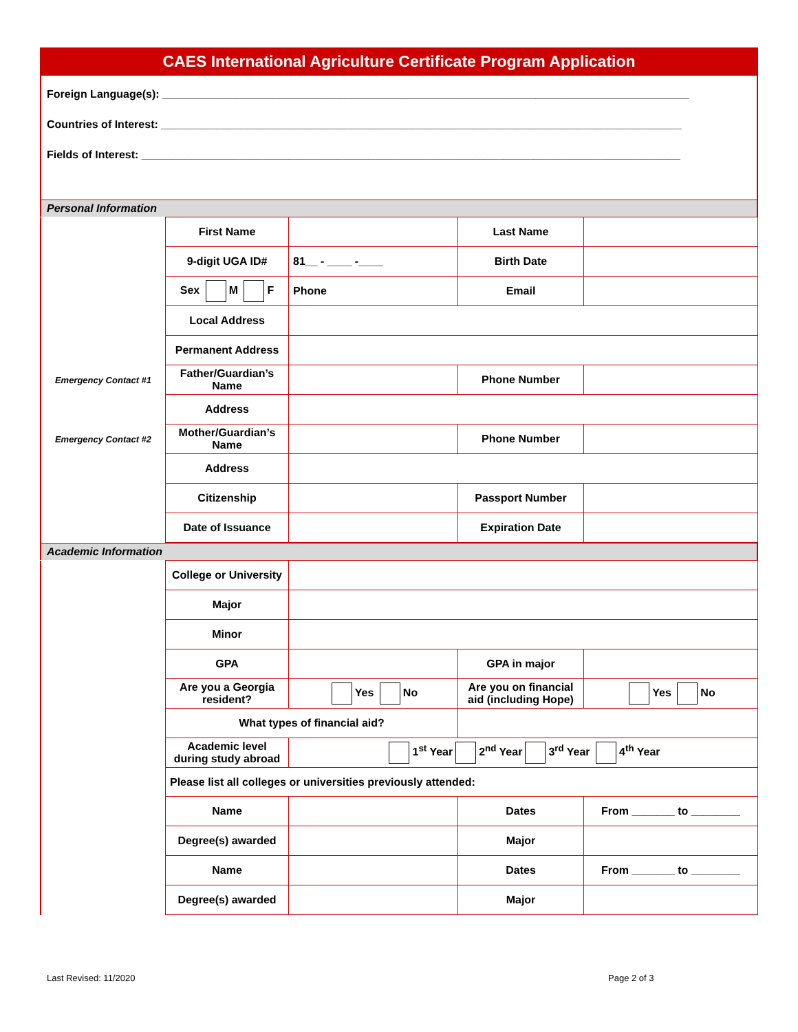CAES International Agriculture Certificate Program Application
Foreign Language(s): ______________________________________________________________________________________
Countries of Interest: _____________________________________________________________________________________
Fields of Interest: ________________________________________________________________________________________
Personal Information
| | First Name | | Last Name | |
| | 9-digit UGA ID# | 81__ - ____ -____ | Birth Date | |
| | Sex M F | Phone | Email | |
| | Local Address | | | |
| | Permanent Address | | | |
| Emergency Contact #1 | Father/Guardian’s Name | | Phone Number | |
| | Address | | | |
| Emergency Contact #2 | Mother/Guardian’s Name | | Phone Number | |
| | Address | | | |
| | Citizenship | | Passport Number | |
| | Date of Issuance | | Expiration Date | |
Academic Information
| | College or University | | | |
| | Major | | | |
| | Minor | | | |
| | GPA | | GPA in major | |
| | Are you a Georgia resident? | Yes No | Are you on financial aid (including Hope) | Yes No |
| | What types of financial aid? | | | |
| | Academic level during study abroad | 1<sup>st</sup> Year 2<sup>nd</sup> Year 3<sup>rd</sup> Year 4<sup>th</sup> Year | | |
| | Please list all colleges or universities previously attended: | | | |
| | Name | | Dates | From _______ to ________ |
| | Degree(s) awarded | | Major | |
| | Name | | Dates | From _______ to ________ |
| | Degree(s) awarded | | Major | |
Last Revised: 11/2020 Page 2 of 3